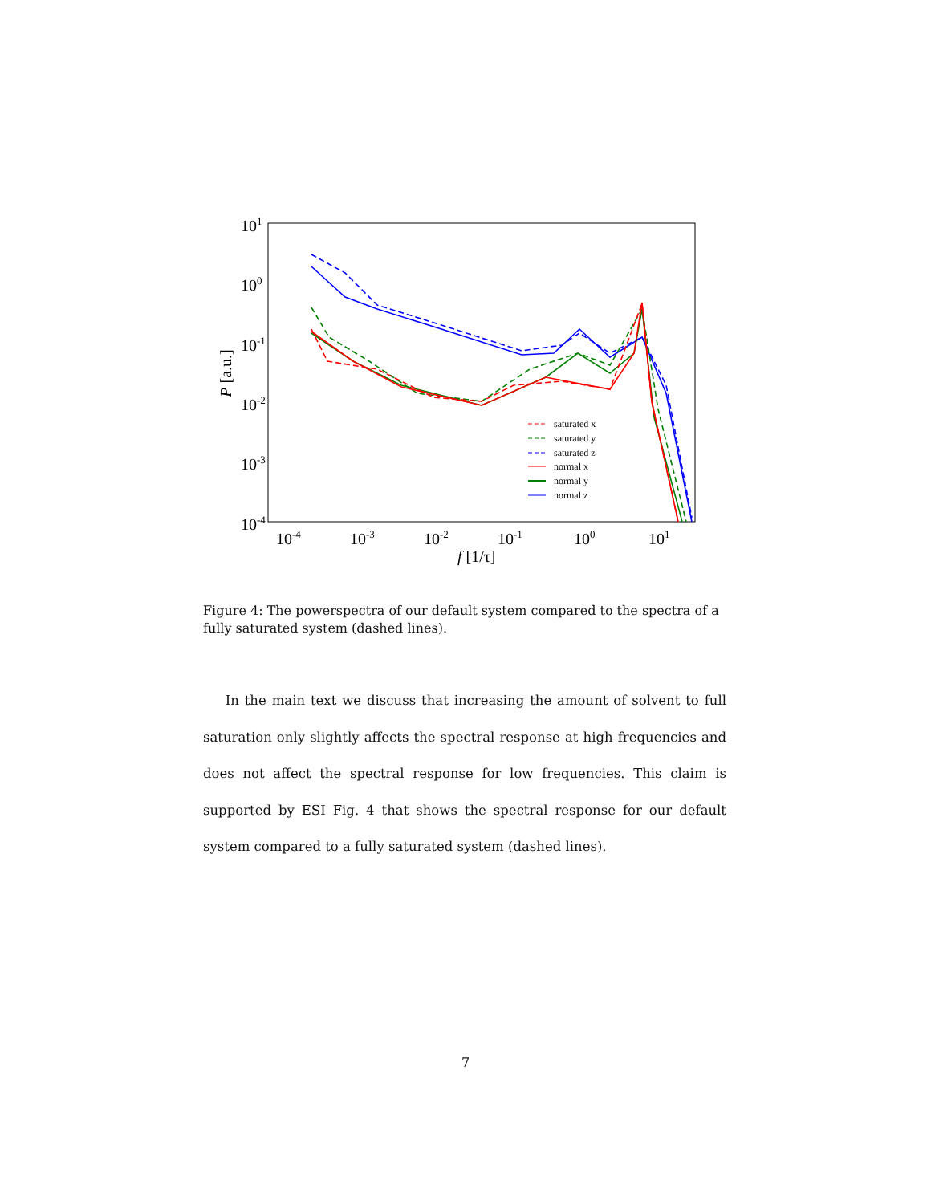101
100
10-1
10-2
10-3
10-4
10-4
10-3
10-2
10-1
100
101
f [1/τ]
P [a.u.]
saturated x
saturated y
saturated z
normal x
normal y
normal z
Figure 4: The powerspectra of our default system compared to the spectra of a fully saturated system (dashed lines).
In the main text we discuss that increasing the amount of solvent to full saturation only slightly affects the spectral response at high frequencies and does not affect the spectral response for low frequencies. This claim is supported by ESI Fig. 4 that shows the spectral response for our default system compared to a fully saturated system (dashed lines).
7